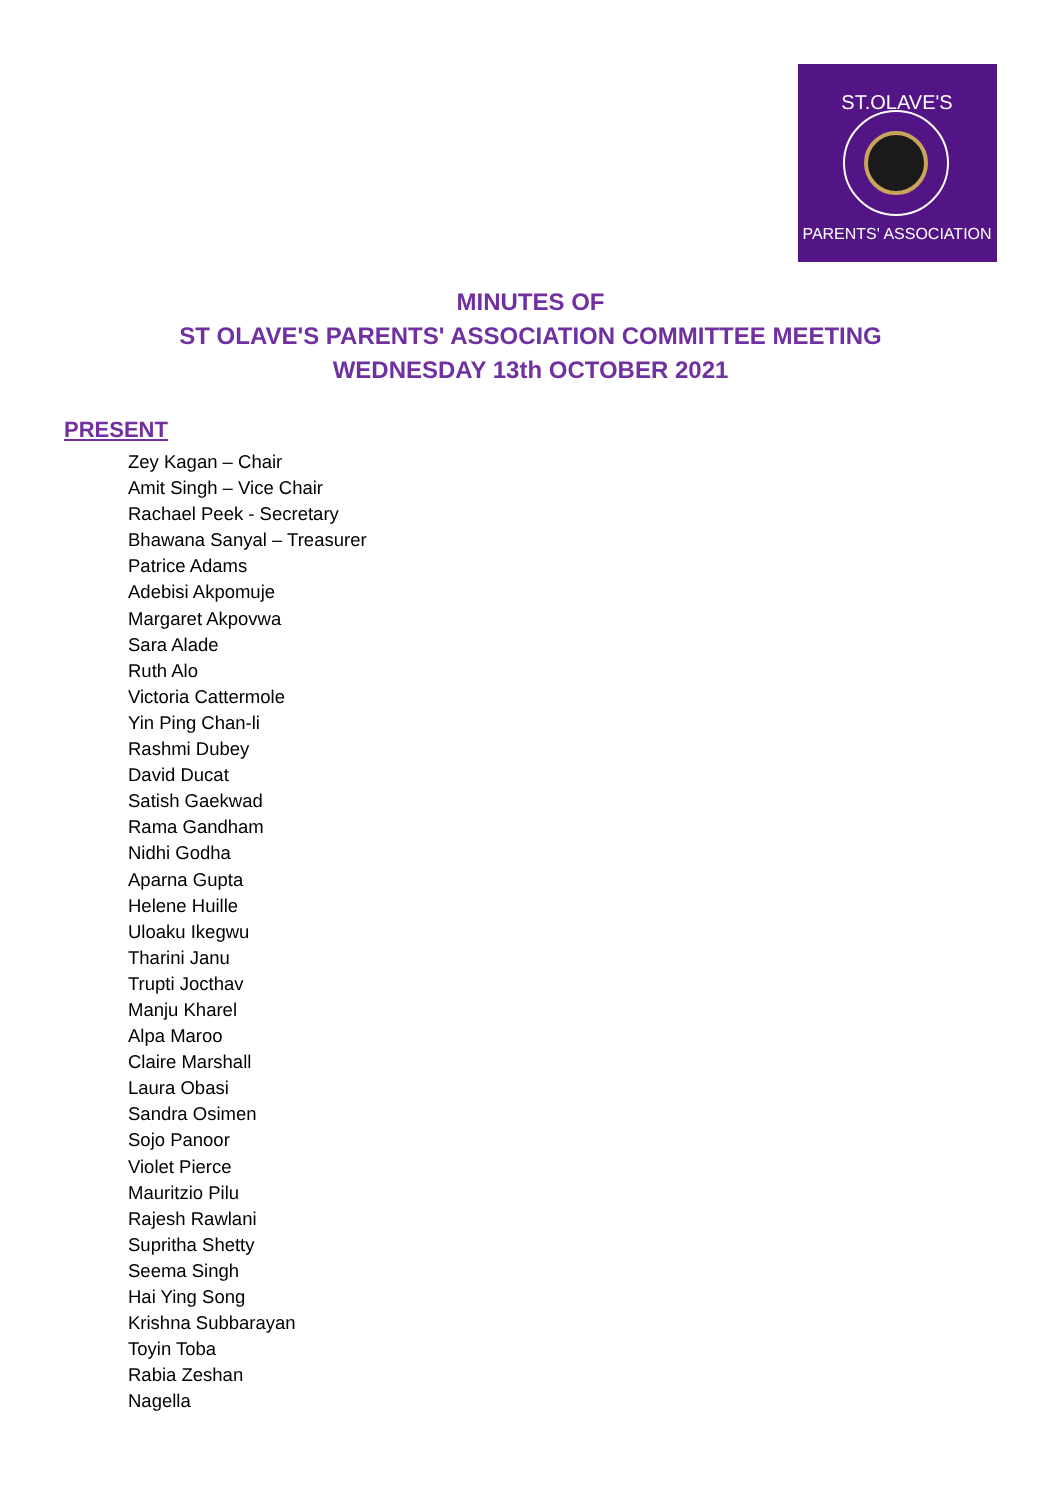ST.OLAVE'S
PARENTS' ASSOCIATION
MINUTES OF
ST OLAVE'S PARENTS' ASSOCIATION COMMITTEE MEETING
WEDNESDAY 13th OCTOBER 2021
PRESENT
Zey Kagan – Chair
Amit Singh – Vice Chair
Rachael Peek - Secretary
Bhawana Sanyal – Treasurer
Patrice Adams
Adebisi Akpomuje
Margaret Akpovwa
Sara Alade
Ruth Alo
Victoria Cattermole
Yin Ping Chan-li
Rashmi Dubey
David Ducat
Satish Gaekwad
Rama Gandham
Nidhi Godha
Aparna Gupta
Helene Huille
Uloaku Ikegwu
Tharini Janu
Trupti Jocthav
Manju Kharel
Alpa Maroo
Claire Marshall
Laura Obasi
Sandra Osimen
Sojo Panoor
Violet Pierce
Mauritzio Pilu
Rajesh Rawlani
Supritha Shetty
Seema Singh
Hai Ying Song
Krishna Subbarayan
Toyin Toba
Rabia Zeshan
Nagella